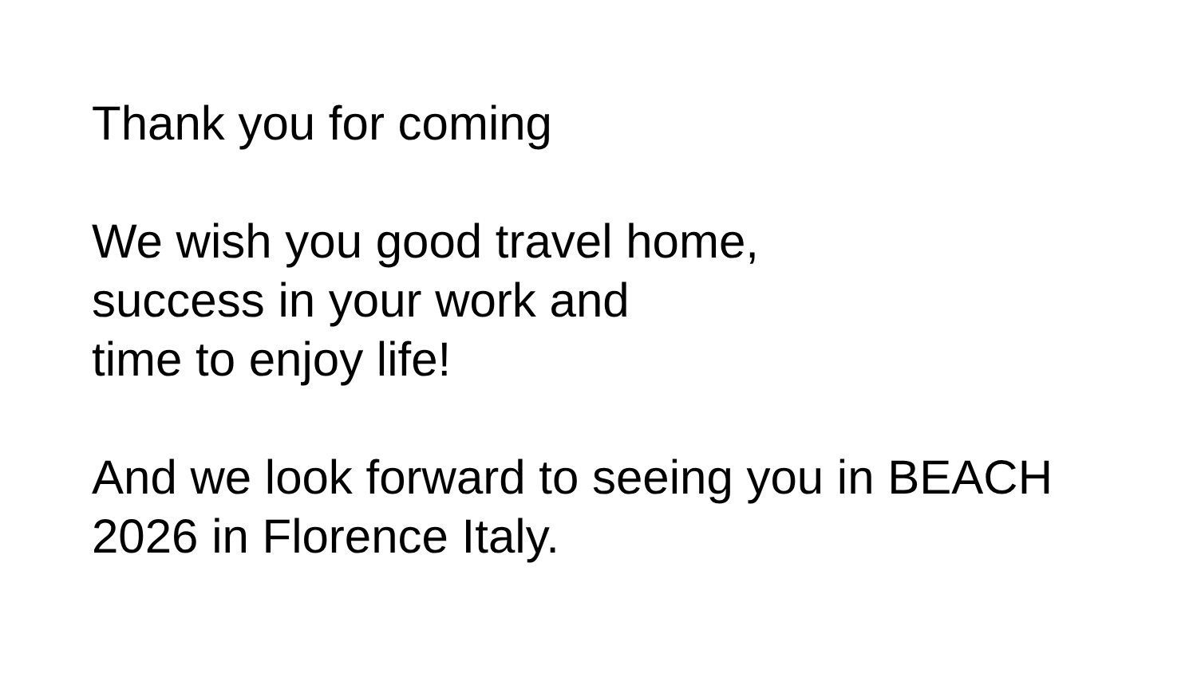Thank you for coming
We wish you good travel home,
success in your work and
time to enjoy life!
And we look forward to seeing you in BEACH
2026 in Florence Italy.